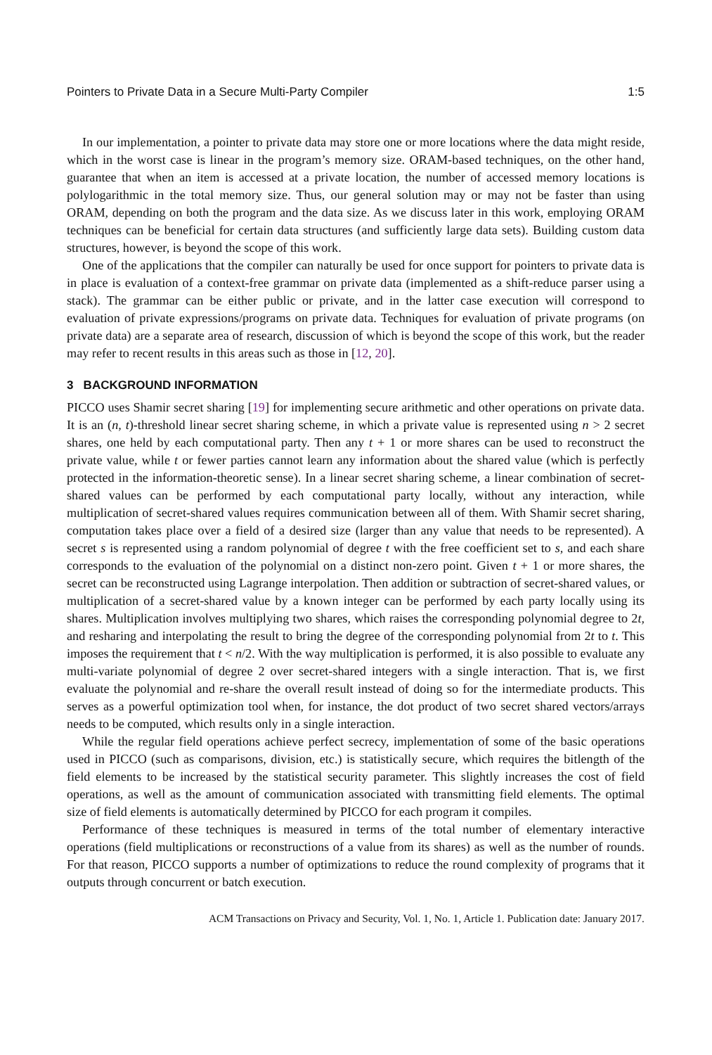Pointers to Private Data in a Secure Multi-Party Compiler 1:5
In our implementation, a pointer to private data may store one or more locations where the data might reside, which in the worst case is linear in the program’s memory size. ORAM-based techniques, on the other hand, guarantee that when an item is accessed at a private location, the number of accessed memory locations is polylogarithmic in the total memory size. Thus, our general solution may or may not be faster than using ORAM, depending on both the program and the data size. As we discuss later in this work, employing ORAM techniques can be beneficial for certain data structures (and sufficiently large data sets). Building custom data structures, however, is beyond the scope of this work.
One of the applications that the compiler can naturally be used for once support for pointers to private data is in place is evaluation of a context-free grammar on private data (implemented as a shift-reduce parser using a stack). The grammar can be either public or private, and in the latter case execution will correspond to evaluation of private expressions/programs on private data. Techniques for evaluation of private programs (on private data) are a separate area of research, discussion of which is beyond the scope of this work, but the reader may refer to recent results in this areas such as those in [12, 20].
3 BACKGROUND INFORMATION
PICCO uses Shamir secret sharing [19] for implementing secure arithmetic and other operations on private data. It is an (n, t)-threshold linear secret sharing scheme, in which a private value is represented using n > 2 secret shares, one held by each computational party. Then any t + 1 or more shares can be used to reconstruct the private value, while t or fewer parties cannot learn any information about the shared value (which is perfectly protected in the information-theoretic sense). In a linear secret sharing scheme, a linear combination of secret-shared values can be performed by each computational party locally, without any interaction, while multiplication of secret-shared values requires communication between all of them. With Shamir secret sharing, computation takes place over a field of a desired size (larger than any value that needs to be represented). A secret s is represented using a random polynomial of degree t with the free coefficient set to s, and each share corresponds to the evaluation of the polynomial on a distinct non-zero point. Given t + 1 or more shares, the secret can be reconstructed using Lagrange interpolation. Then addition or subtraction of secret-shared values, or multiplication of a secret-shared value by a known integer can be performed by each party locally using its shares. Multiplication involves multiplying two shares, which raises the corresponding polynomial degree to 2t, and resharing and interpolating the result to bring the degree of the corresponding polynomial from 2t to t. This imposes the requirement that t < n/2. With the way multiplication is performed, it is also possible to evaluate any multi-variate polynomial of degree 2 over secret-shared integers with a single interaction. That is, we first evaluate the polynomial and re-share the overall result instead of doing so for the intermediate products. This serves as a powerful optimization tool when, for instance, the dot product of two secret shared vectors/arrays needs to be computed, which results only in a single interaction.
While the regular field operations achieve perfect secrecy, implementation of some of the basic operations used in PICCO (such as comparisons, division, etc.) is statistically secure, which requires the bitlength of the field elements to be increased by the statistical security parameter. This slightly increases the cost of field operations, as well as the amount of communication associated with transmitting field elements. The optimal size of field elements is automatically determined by PICCO for each program it compiles.
Performance of these techniques is measured in terms of the total number of elementary interactive operations (field multiplications or reconstructions of a value from its shares) as well as the number of rounds. For that reason, PICCO supports a number of optimizations to reduce the round complexity of programs that it outputs through concurrent or batch execution.
ACM Transactions on Privacy and Security, Vol. 1, No. 1, Article 1. Publication date: January 2017.